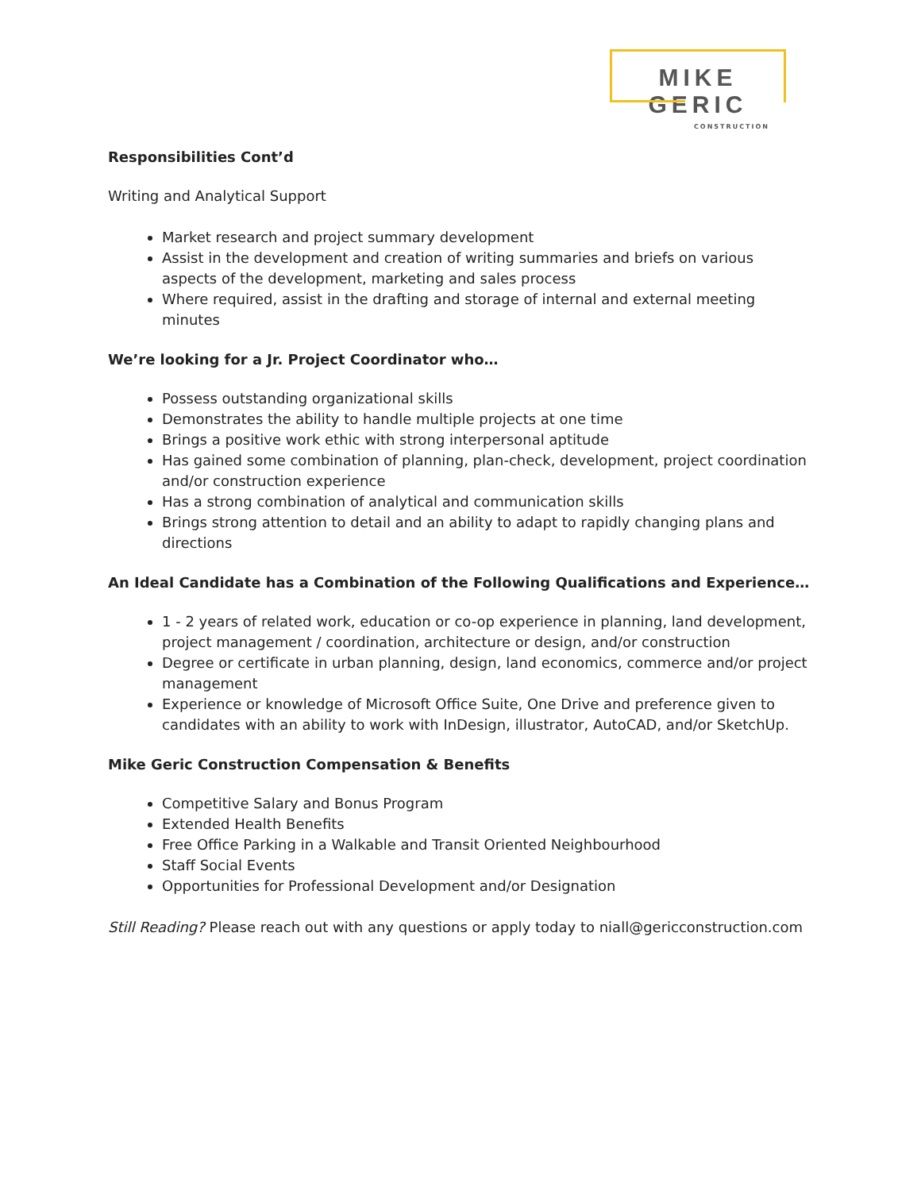MIKE GERIC
CONSTRUCTION
Responsibilities Cont’d
Writing and Analytical Support
Market research and project summary development
Assist in the development and creation of writing summaries and briefs on various aspects of the development, marketing and sales process
Where required, assist in the drafting and storage of internal and external meeting minutes
We’re looking for a Jr. Project Coordinator who…
Possess outstanding organizational skills
Demonstrates the ability to handle multiple projects at one time
Brings a positive work ethic with strong interpersonal aptitude
Has gained some combination of planning, plan-check, development, project coordination and/or construction experience
Has a strong combination of analytical and communication skills
Brings strong attention to detail and an ability to adapt to rapidly changing plans and directions
An Ideal Candidate has a Combination of the Following Qualifications and Experience…
1 - 2 years of related work, education or co-op experience in planning, land development, project management / coordination, architecture or design, and/or construction
Degree or certificate in urban planning, design, land economics, commerce and/or project management
Experience or knowledge of Microsoft Office Suite, One Drive and preference given to candidates with an ability to work with InDesign, illustrator, AutoCAD, and/or SketchUp.
Mike Geric Construction Compensation & Benefits
Competitive Salary and Bonus Program
Extended Health Benefits
Free Office Parking in a Walkable and Transit Oriented Neighbourhood
Staff Social Events
Opportunities for Professional Development and/or Designation
Still Reading? Please reach out with any questions or apply today to niall@gericconstruction.com